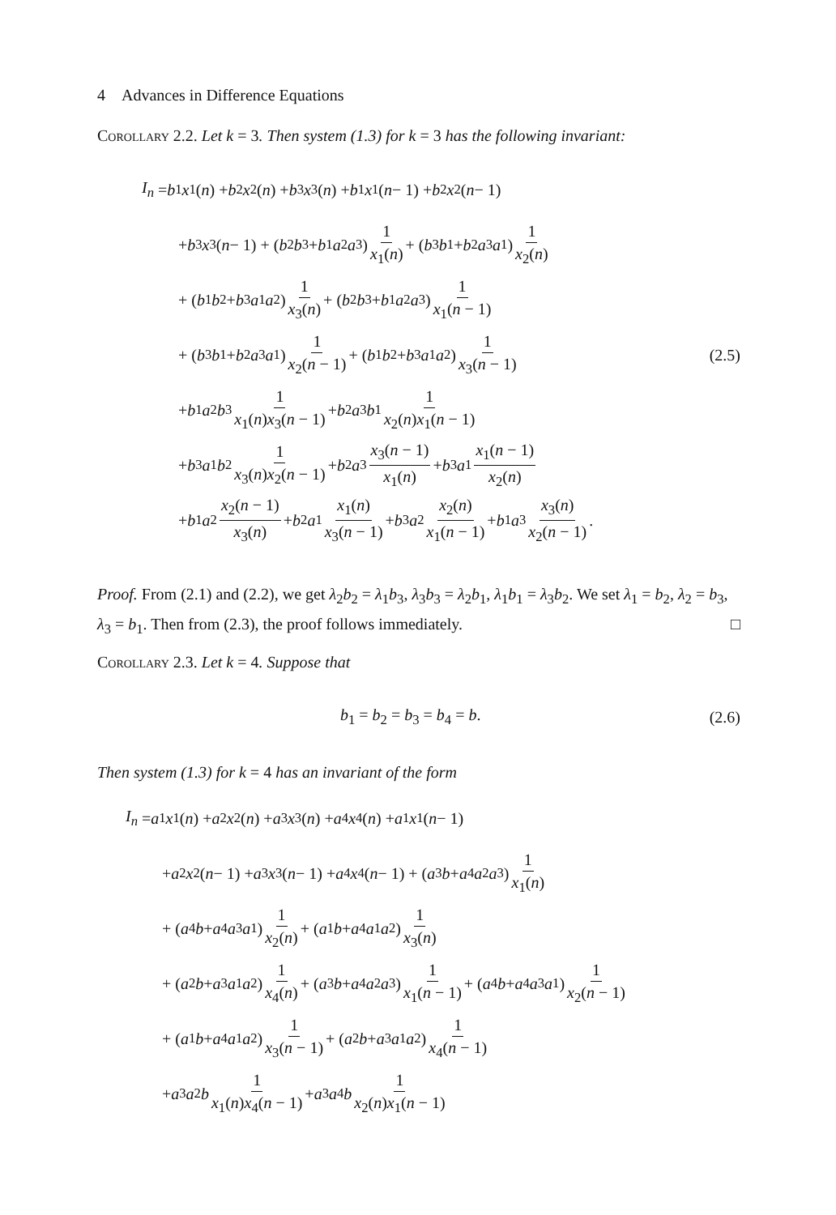4 Advances in Difference Equations
Corollary 2.2. Let k = 3. Then system (1.3) for k = 3 has the following invariant:
I<sub>n</sub> = b<sub>1</sub> x<sub>1</sub>(n) + b<sub>2</sub> x<sub>2</sub>(n) + b<sub>3</sub> x<sub>3</sub>(n) + b<sub>1</sub> x<sub>1</sub>(n − 1) + b<sub>2</sub> x<sub>2</sub>(n − 1)
+ b<sub>3</sub> x<sub>3</sub>(n − 1) + (b<sub>2</sub> b<sub>3</sub> + b<sub>1</sub> a<sub>2</sub> a<sub>3</sub>) 1 x<sub>1</sub>(n) + (b<sub>3</sub> b<sub>1</sub> + b<sub>2</sub> a<sub>3</sub> a<sub>1</sub>) 1 x<sub>2</sub>(n)
+ (b<sub>1</sub> b<sub>2</sub> + b<sub>3</sub> a<sub>1</sub> a<sub>2</sub>) 1 x<sub>3</sub>(n) + (b<sub>2</sub> b<sub>3</sub> + b<sub>1</sub> a<sub>2</sub> a<sub>3</sub>) 1 x<sub>1</sub>(n − 1)
+ (b<sub>3</sub> b<sub>1</sub> + b<sub>2</sub> a<sub>3</sub> a<sub>1</sub>) 1 x<sub>2</sub>(n − 1) + (b<sub>1</sub> b<sub>2</sub> + b<sub>3</sub> a<sub>1</sub> a<sub>2</sub>) 1 x<sub>3</sub>(n − 1) (2.5)
+ b<sub>1</sub> a<sub>2</sub> b<sub>3</sub> 1 x<sub>1</sub>(n)x<sub>3</sub>(n − 1) + b<sub>2</sub> a<sub>3</sub> b<sub>1</sub> 1 x<sub>2</sub>(n)x<sub>1</sub>(n − 1)
+ b<sub>3</sub> a<sub>1</sub> b<sub>2</sub> 1 x<sub>3</sub>(n)x<sub>2</sub>(n − 1) + b<sub>2</sub> a<sub>3</sub> x<sub>3</sub>(n − 1) x<sub>1</sub>(n) + b<sub>3</sub> a<sub>1</sub> x<sub>1</sub>(n − 1) x<sub>2</sub>(n)
+ b<sub>1</sub> a<sub>2</sub> x<sub>2</sub>(n − 1) x<sub>3</sub>(n) + b<sub>2</sub> a<sub>1</sub> x<sub>1</sub>(n) x<sub>3</sub>(n − 1) + b<sub>3</sub> a<sub>2</sub> x<sub>2</sub>(n) x<sub>1</sub>(n − 1) + b<sub>1</sub> a<sub>3</sub> x<sub>3</sub>(n) x<sub>2</sub>(n − 1).
Proof. From (2.1) and (2.2), we get λ<sub>2</sub>b<sub>2</sub> = λ<sub>1</sub>b<sub>3</sub>, λ<sub>3</sub>b<sub>3</sub> = λ<sub>2</sub>b<sub>1</sub>, λ<sub>1</sub>b<sub>1</sub> = λ<sub>3</sub>b<sub>2</sub>. We set λ<sub>1</sub> = b<sub>2</sub>, λ<sub>2</sub> = b<sub>3</sub>, λ<sub>3</sub> = b<sub>1</sub>. Then from (2.3), the proof follows immediately. □
Corollary 2.3. Let k = 4. Suppose that
b<sub>1</sub> = b<sub>2</sub> = b<sub>3</sub> = b<sub>4</sub> = b. (2.6)
Then system (1.3) for k = 4 has an invariant of the form
I<sub>n</sub> = a<sub>1</sub> x<sub>1</sub>(n) + a<sub>2</sub> x<sub>2</sub>(n) + a<sub>3</sub> x<sub>3</sub>(n) + a<sub>4</sub> x<sub>4</sub>(n) + a<sub>1</sub> x<sub>1</sub>(n − 1)
+ a<sub>2</sub> x<sub>2</sub>(n − 1) + a<sub>3</sub> x<sub>3</sub>(n − 1) + a<sub>4</sub> x<sub>4</sub>(n − 1) + (a<sub>3</sub> b + a<sub>4</sub> a<sub>2</sub> a<sub>3</sub>) 1 x<sub>1</sub>(n)
+ (a<sub>4</sub> b + a<sub>4</sub> a<sub>3</sub> a<sub>1</sub>) 1 x<sub>2</sub>(n) + (a<sub>1</sub> b + a<sub>4</sub> a<sub>1</sub> a<sub>2</sub>) 1 x<sub>3</sub>(n)
+ (a<sub>2</sub> b + a<sub>3</sub> a<sub>1</sub> a<sub>2</sub>) 1 x<sub>4</sub>(n) + (a<sub>3</sub> b + a<sub>4</sub> a<sub>2</sub> a<sub>3</sub>) 1 x<sub>1</sub>(n − 1) + (a<sub>4</sub> b + a<sub>4</sub> a<sub>3</sub> a<sub>1</sub>) 1 x<sub>2</sub>(n − 1)
+ (a<sub>1</sub> b + a<sub>4</sub> a<sub>1</sub> a<sub>2</sub>) 1 x<sub>3</sub>(n − 1) + (a<sub>2</sub> b + a<sub>3</sub> a<sub>1</sub> a<sub>2</sub>) 1 x<sub>4</sub>(n − 1)
+ a<sub>3</sub> a<sub>2</sub> b 1 x<sub>1</sub>(n)x<sub>4</sub>(n − 1) + a<sub>3</sub> a<sub>4</sub> b 1 x<sub>2</sub>(n)x<sub>1</sub>(n − 1)